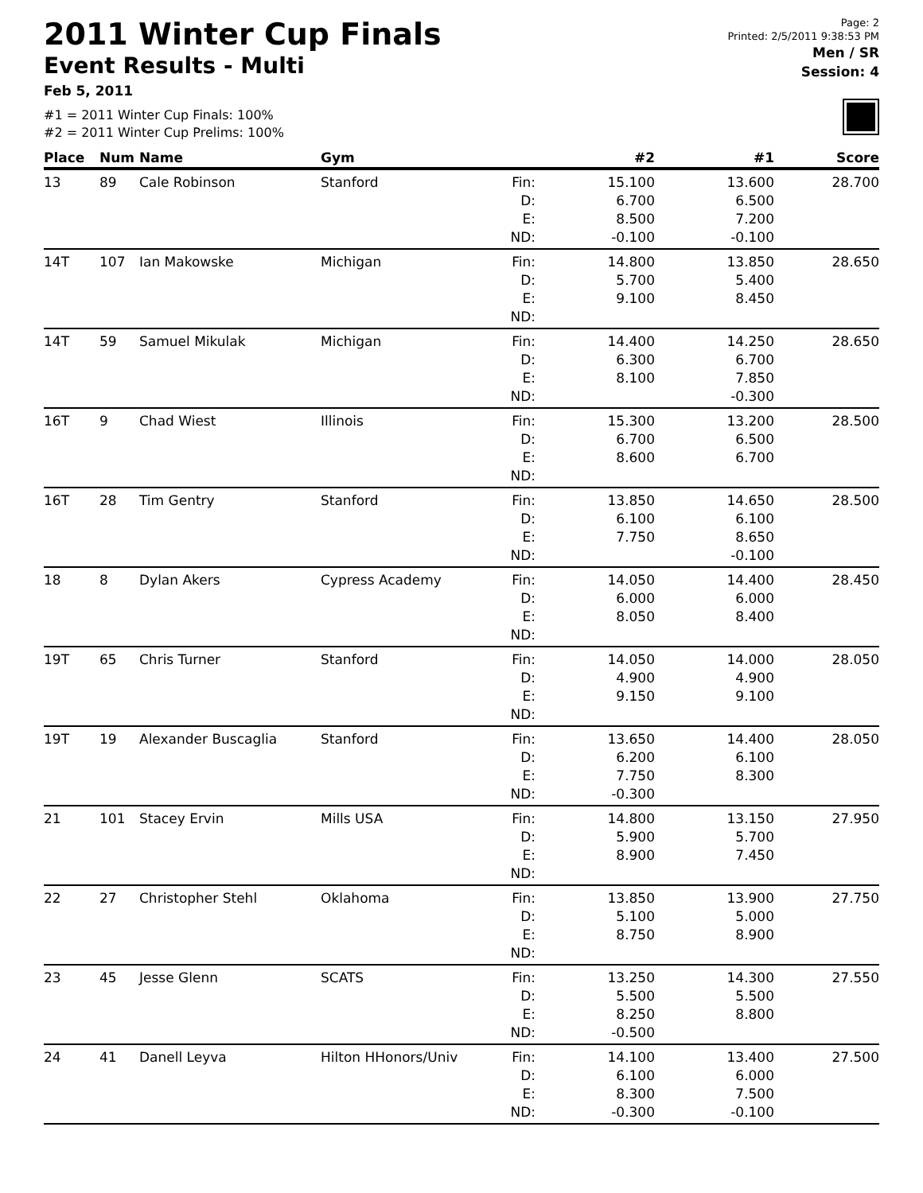2011 Winter Cup Finals
Event Results - Multi
Feb 5, 2011
#1 = 2011 Winter Cup Finals: 100%
#2 = 2011 Winter Cup Prelims: 100%
Page: 2
Printed: 2/5/2011 9:38:53 PM
Men / SR
Session: 4
| Place | Num | Name | Gym | | #2 | #1 | Score |
| --- | --- | --- | --- | --- | --- | --- | --- |
| 13 | 89 | Cale Robinson | Stanford | Fin: D: E: ND: | 15.100 6.700 8.500 -0.100 | 13.600 6.500 7.200 -0.100 | 28.700 |
| 14T | 107 | Ian Makowske | Michigan | Fin: D: E: ND: | 14.800 5.700 9.100 | 13.850 5.400 8.450 | 28.650 |
| 14T | 59 | Samuel Mikulak | Michigan | Fin: D: E: ND: | 14.400 6.300 8.100 | 14.250 6.700 7.850 -0.300 | 28.650 |
| 16T | 9 | Chad Wiest | Illinois | Fin: D: E: ND: | 15.300 6.700 8.600 | 13.200 6.500 6.700 | 28.500 |
| 16T | 28 | Tim Gentry | Stanford | Fin: D: E: ND: | 13.850 6.100 7.750 | 14.650 6.100 8.650 -0.100 | 28.500 |
| 18 | 8 | Dylan Akers | Cypress Academy | Fin: D: E: ND: | 14.050 6.000 8.050 | 14.400 6.000 8.400 | 28.450 |
| 19T | 65 | Chris Turner | Stanford | Fin: D: E: ND: | 14.050 4.900 9.150 | 14.000 4.900 9.100 | 28.050 |
| 19T | 19 | Alexander Buscaglia | Stanford | Fin: D: E: ND: | 13.650 6.200 7.750 -0.300 | 14.400 6.100 8.300 | 28.050 |
| 21 | 101 | Stacey Ervin | Mills USA | Fin: D: E: ND: | 14.800 5.900 8.900 | 13.150 5.700 7.450 | 27.950 |
| 22 | 27 | Christopher Stehl | Oklahoma | Fin: D: E: ND: | 13.850 5.100 8.750 | 13.900 5.000 8.900 | 27.750 |
| 23 | 45 | Jesse Glenn | SCATS | Fin: D: E: ND: | 13.250 5.500 8.250 -0.500 | 14.300 5.500 8.800 | 27.550 |
| 24 | 41 | Danell Leyva | Hilton HHonors/Univ | Fin: D: E: ND: | 14.100 6.100 8.300 -0.300 | 13.400 6.000 7.500 -0.100 | 27.500 |